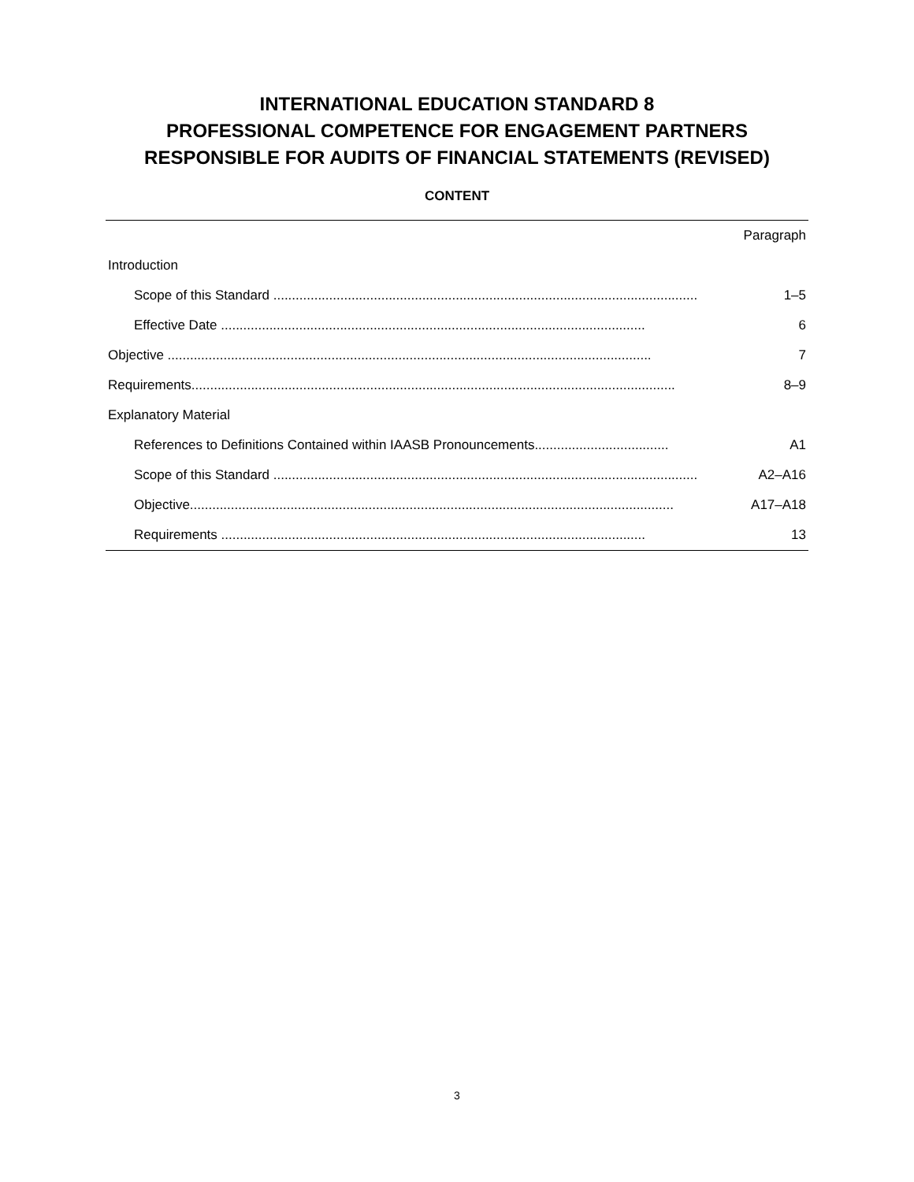INTERNATIONAL EDUCATION STANDARD 8
PROFESSIONAL COMPETENCE FOR ENGAGEMENT PARTNERS
RESPONSIBLE FOR AUDITS OF FINANCIAL STATEMENTS (REVISED)
CONTENT
| | Paragraph |
| Introduction | |
| Scope of this Standard .................................................................................................................. | 1–5 |
| Effective Date .................................................................................................................. | 6 |
| Objective .................................................................................................................................. | 7 |
| Requirements.................................................................................................................................. | 8–9 |
| Explanatory Material | |
| References to Definitions Contained within IAASB Pronouncements.................................... | A1 |
| Scope of this Standard .................................................................................................................. | A2–A16 |
| Objective.................................................................................................................................. | A17–A18 |
| Requirements .................................................................................................................. | 13 |
3